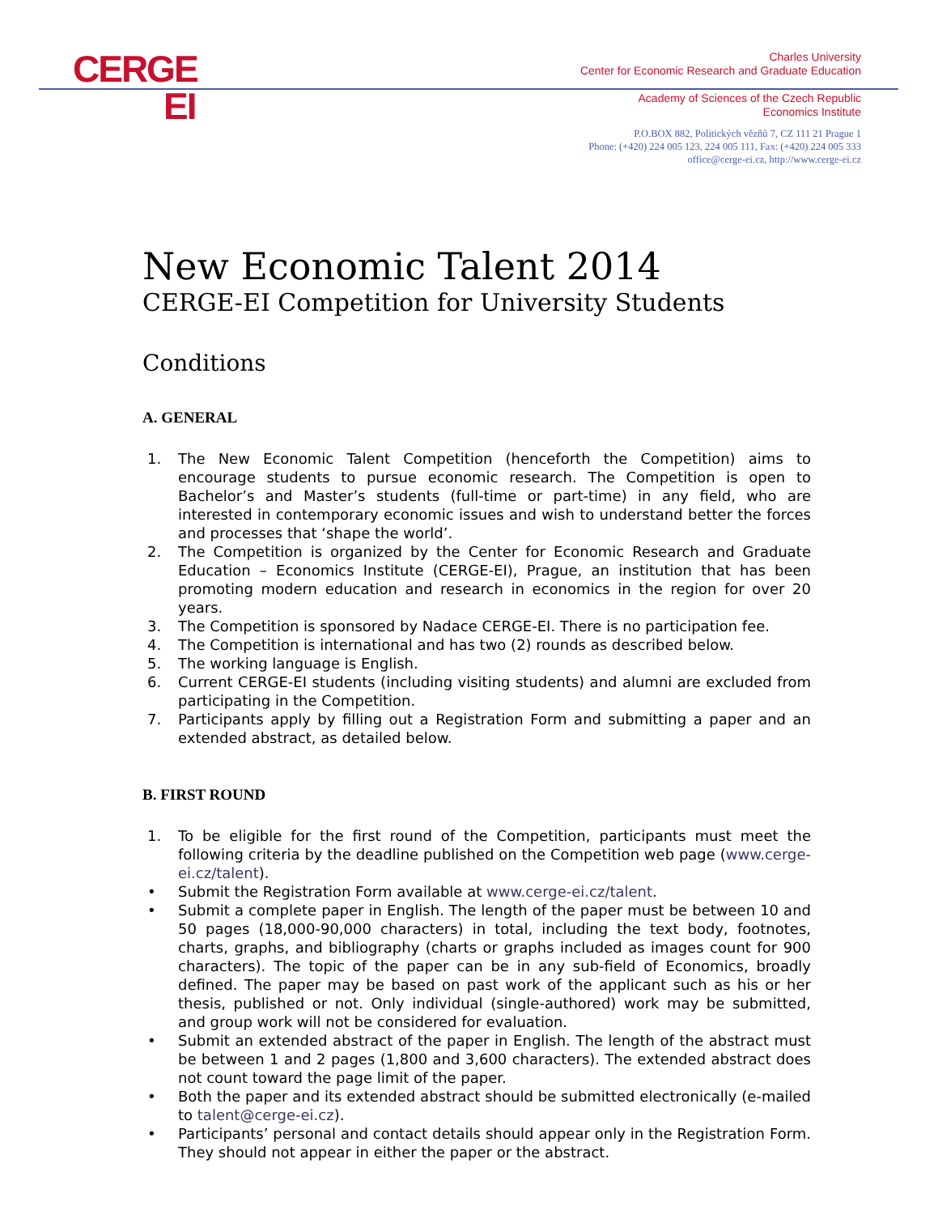CERGE
EI
Charles University
Center for Economic Research and Graduate Education
Academy of Sciences of the Czech Republic
Economics Institute
P.O.BOX 882, Politických vězňů 7, CZ 111 21 Prague 1
Phone: (+420) 224 005 123, 224 005 111, Fax: (+420) 224 005 333
office@cerge-ei.cz, http://www.cerge-ei.cz
New Economic Talent 2014
CERGE-EI Competition for University Students
Conditions
A. GENERAL
1. The New Economic Talent Competition (henceforth the Competition) aims to encourage students to pursue economic research. The Competition is open to Bachelor’s and Master’s students (full-time or part-time) in any field, who are interested in contemporary economic issues and wish to understand better the forces and processes that ‘shape the world’.
2. The Competition is organized by the Center for Economic Research and Graduate Education – Economics Institute (CERGE-EI), Prague, an institution that has been promoting modern education and research in economics in the region for over 20 years.
3. The Competition is sponsored by Nadace CERGE-EI. There is no participation fee.
4. The Competition is international and has two (2) rounds as described below.
5. The working language is English.
6. Current CERGE-EI students (including visiting students) and alumni are excluded from participating in the Competition.
7. Participants apply by filling out a Registration Form and submitting a paper and an extended abstract, as detailed below.
B. FIRST ROUND
1. To be eligible for the first round of the Competition, participants must meet the following criteria by the deadline published on the Competition web page (www.cerge-ei.cz/talent).
• Submit the Registration Form available at www.cerge-ei.cz/talent.
• Submit a complete paper in English. The length of the paper must be between 10 and 50 pages (18,000-90,000 characters) in total, including the text body, footnotes, charts, graphs, and bibliography (charts or graphs included as images count for 900 characters). The topic of the paper can be in any sub-field of Economics, broadly defined. The paper may be based on past work of the applicant such as his or her thesis, published or not. Only individual (single-authored) work may be submitted, and group work will not be considered for evaluation.
• Submit an extended abstract of the paper in English. The length of the abstract must be between 1 and 2 pages (1,800 and 3,600 characters). The extended abstract does not count toward the page limit of the paper.
• Both the paper and its extended abstract should be submitted electronically (e-mailed to talent@cerge-ei.cz).
• Participants’ personal and contact details should appear only in the Registration Form. They should not appear in either the paper or the abstract.